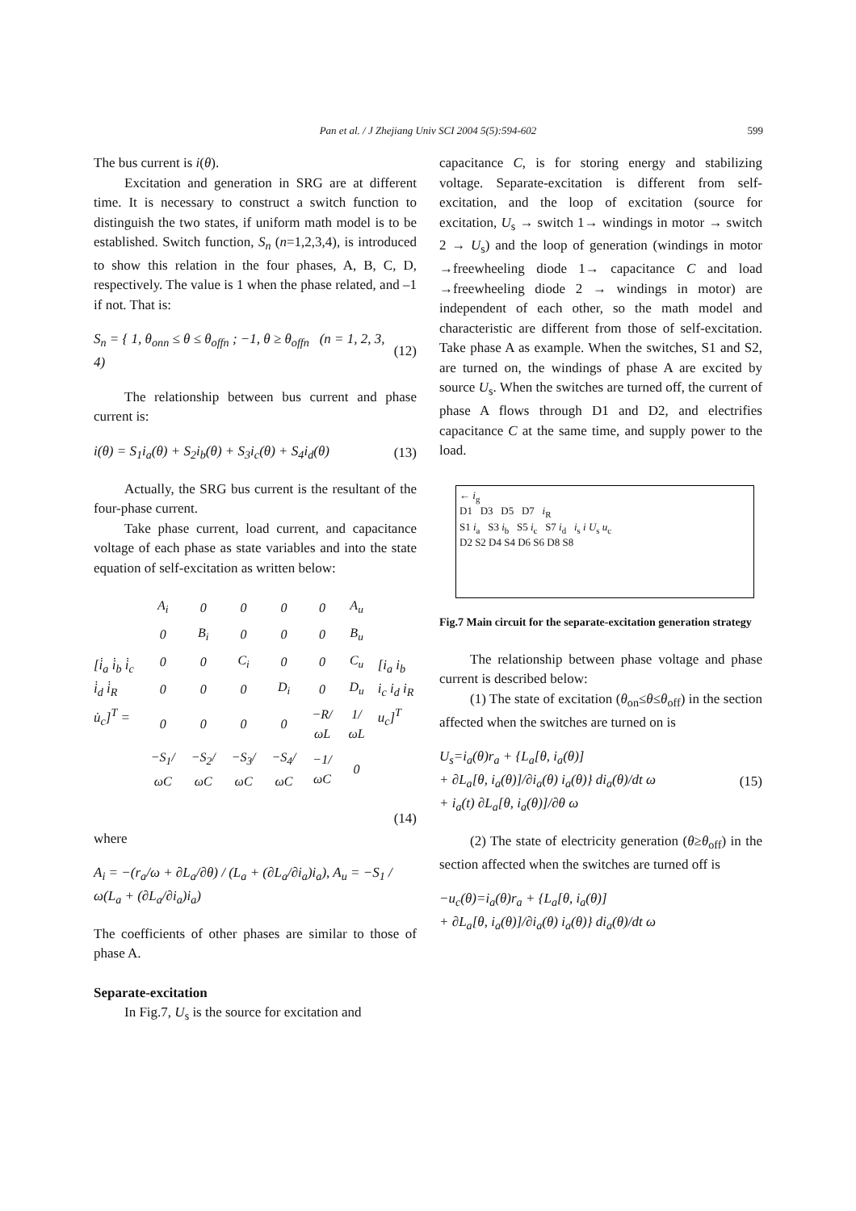Pan et al. / J Zhejiang Univ SCI 2004 5(5):594-602
599
The bus current is i(θ).
Excitation and generation in SRG are at different time. It is necessary to construct a switch function to distinguish the two states, if uniform math model is to be established. Switch function, S<sub>n</sub> (n=1,2,3,4), is introduced to show this relation in the four phases, A, B, C, D, respectively. The value is 1 when the phase related, and –1 if not. That is:
S<sub>n</sub> = { 1, θ<sub>onn</sub> ≤ θ ≤ θ<sub>offn</sub> ; −1, θ ≥ θ<sub>offn</sub> (n = 1, 2, 3, 4) (12)
The relationship between bus current and phase current is:
i(θ) = S<sub>1</sub>i<sub>a</sub>(θ) + S<sub>2</sub>i<sub>b</sub>(θ) + S<sub>3</sub>i<sub>c</sub>(θ) + S<sub>4</sub>i<sub>d</sub>(θ) (13)
Actually, the SRG bus current is the resultant of the four-phase current.
Take phase current, load current, and capacitance voltage of each phase as state variables and into the state equation of self-excitation as written below:
[i̇<sub>a</sub> i̇<sub>b</sub> i̇<sub>c</sub> i̇<sub>d</sub> i̇<sub>R</sub> u̇<sub>c</sub>]<sup>T</sup> =
| A<sub>i</sub> | 0 | 0 | 0 | 0 | A<sub>u</sub> |
| 0 | B<sub>i</sub> | 0 | 0 | 0 | B<sub>u</sub> |
| 0 | 0 | C<sub>i</sub> | 0 | 0 | C<sub>u</sub> |
| 0 | 0 | 0 | D<sub>i</sub> | 0 | D<sub>u</sub> |
| 0 | 0 | 0 | 0 | −R/ωL | 1/ωL |
| −S<sub>1</sub>/ωC | −S<sub>2</sub>/ωC | −S<sub>3</sub>/ωC | −S<sub>4</sub>/ωC | −1/ωC | 0 |
[i<sub>a</sub> i<sub>b</sub> i<sub>c</sub> i<sub>d</sub> i<sub>R</sub> u<sub>c</sub>]<sup>T</sup>
(14)
where
A<sub>i</sub> = −(r<sub>a</sub>/ω + ∂L<sub>a</sub>/∂θ) / (L<sub>a</sub> + (∂L<sub>a</sub>/∂i<sub>a</sub>)i<sub>a</sub>), A<sub>u</sub> = −S<sub>1</sub> / ω(L<sub>a</sub> + (∂L<sub>a</sub>/∂i<sub>a</sub>)i<sub>a</sub>)
The coefficients of other phases are similar to those of phase A.
Separate-excitation
In Fig.7, U<sub>s</sub> is the source for excitation and
capacitance C, is for storing energy and stabilizing voltage. Separate-excitation is different from self-excitation, and the loop of excitation (source for excitation, U<sub>s</sub> → switch 1→ windings in motor → switch 2 → U<sub>s</sub>) and the loop of generation (windings in motor →freewheeling diode 1→ capacitance C and load →freewheeling diode 2 → windings in motor) are independent of each other, so the math model and characteristic are different from those of self-excitation. Take phase A as example. When the switches, S1 and S2, are turned on, the windings of phase A are excited by source U<sub>s</sub>. When the switches are turned off, the current of phase A flows through D1 and D2, and electrifies capacitance C at the same time, and supply power to the load.
← i<sub>g</sub>
D1 D3 D5 D7 i<sub>R</sub>
S1 i<sub>a</sub> S3 i<sub>b</sub> S5 i<sub>c</sub> S7 i<sub>d</sub> i<sub>s</sub> i U<sub>s</sub> u<sub>c</sub>
D2 S2 D4 S4 D6 S6 D8 S8
Fig.7 Main circuit for the separate-excitation generation strategy
The relationship between phase voltage and phase current is described below:
(1) The state of excitation (θ<sub>on</sub>≤θ≤θ<sub>off</sub>) in the section affected when the switches are turned on is
U<sub>s</sub>=i<sub>a</sub>(θ)r<sub>a</sub> + {L<sub>a</sub>[θ, i<sub>a</sub>(θ)]
+ ∂L<sub>a</sub>[θ, i<sub>a</sub>(θ)]/∂i<sub>a</sub>(θ) i<sub>a</sub>(θ)} di<sub>a</sub>(θ)/dt ω
+ i<sub>a</sub>(t) ∂L<sub>a</sub>[θ, i<sub>a</sub>(θ)]/∂θ ω (15)
(2) The state of electricity generation (θ≥θ<sub>off</sub>) in the section affected when the switches are turned off is
−u<sub>c</sub>(θ)=i<sub>a</sub>(θ)r<sub>a</sub> + {L<sub>a</sub>[θ, i<sub>a</sub>(θ)]
+ ∂L<sub>a</sub>[θ, i<sub>a</sub>(θ)]/∂i<sub>a</sub>(θ) i<sub>a</sub>(θ)} di<sub>a</sub>(θ)/dt ω